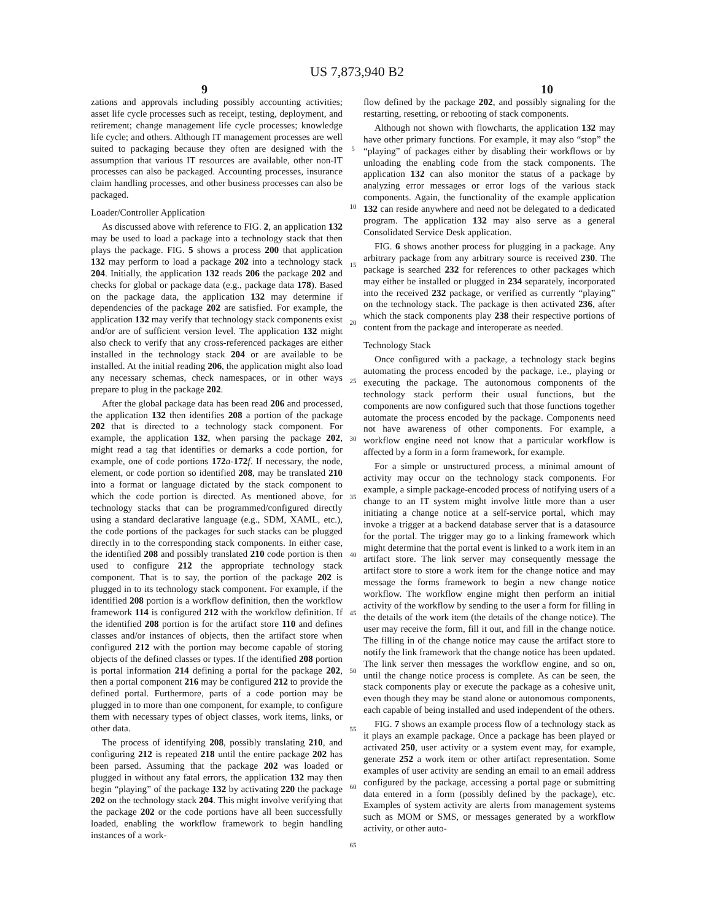US 7,873,940 B2
9 10
zations and approvals including possibly accounting activities; asset life cycle processes such as receipt, testing, deployment, and retirement; change management life cycle processes; knowledge life cycle; and others. Although IT management processes are well suited to packaging because they often are designed with the assumption that various IT resources are available, other non-IT processes can also be packaged. Accounting processes, insurance claim handling processes, and other business processes can also be packaged.
Loader/Controller Application
As discussed above with reference to FIG. 2, an application 132 may be used to load a package into a technology stack that then plays the package. FIG. 5 shows a process 200 that application 132 may perform to load a package 202 into a technology stack 204. Initially, the application 132 reads 206 the package 202 and checks for global or package data (e.g., package data 178). Based on the package data, the application 132 may determine if dependencies of the package 202 are satisfied. For example, the application 132 may verify that technology stack components exist and/or are of sufficient version level. The application 132 might also check to verify that any cross-referenced packages are either installed in the technology stack 204 or are available to be installed. At the initial reading 206, the application might also load any necessary schemas, check namespaces, or in other ways prepare to plug in the package 202.
After the global package data has been read 206 and processed, the application 132 then identifies 208 a portion of the package 202 that is directed to a technology stack component. For example, the application 132, when parsing the package 202, might read a tag that identifies or demarks a code portion, for example, one of code portions 172 a-172 f. If necessary, the node, element, or code portion so identified 208, may be translated 210 into a format or language dictated by the stack component to which the code portion is directed. As mentioned above, for technology stacks that can be programmed/configured directly using a standard declarative language (e.g., SDM, XAML, etc.), the code portions of the packages for such stacks can be plugged directly in to the corresponding stack components. In either case, the identified 208 and possibly translated 210 code portion is then used to configure 212 the appropriate technology stack component. That is to say, the portion of the package 202 is plugged in to its technology stack component. For example, if the identified 208 portion is a workflow definition, then the workflow framework 114 is configured 212 with the workflow definition. If the identified 208 portion is for the artifact store 110 and defines classes and/or instances of objects, then the artifact store when configured 212 with the portion may become capable of storing objects of the defined classes or types. If the identified 208 portion is portal information 214 defining a portal for the package 202, then a portal component 216 may be configured 212 to provide the defined portal. Furthermore, parts of a code portion may be plugged in to more than one component, for example, to configure them with necessary types of object classes, work items, links, or other data.
The process of identifying 208, possibly translating 210, and configuring 212 is repeated 218 until the entire package 202 has been parsed. Assuming that the package 202 was loaded or plugged in without any fatal errors, the application 132 may then begin “playing” of the package 132 by activating 220 the package 202 on the technology stack 204. This might involve verifying that the package 202 or the code portions have all been successfully loaded, enabling the workflow framework to begin handling instances of a work-
5
10
15
20
25
30
35
40
45
50
55
60
65
flow defined by the package 202, and possibly signaling for the restarting, resetting, or rebooting of stack components.
Although not shown with flowcharts, the application 132 may have other primary functions. For example, it may also “stop” the “playing” of packages either by disabling their workflows or by unloading the enabling code from the stack components. The application 132 can also monitor the status of a package by analyzing error messages or error logs of the various stack components. Again, the functionality of the example application 132 can reside anywhere and need not be delegated to a dedicated program. The application 132 may also serve as a general Consolidated Service Desk application.
FIG. 6 shows another process for plugging in a package. Any arbitrary package from any arbitrary source is received 230. The package is searched 232 for references to other packages which may either be installed or plugged in 234 separately, incorporated into the received 232 package, or verified as currently “playing” on the technology stack. The package is then activated 236, after which the stack components play 238 their respective portions of content from the package and interoperate as needed.
Technology Stack
Once configured with a package, a technology stack begins automating the process encoded by the package, i.e., playing or executing the package. The autonomous components of the technology stack perform their usual functions, but the components are now configured such that those functions together automate the process encoded by the package. Components need not have awareness of other components. For example, a workflow engine need not know that a particular workflow is affected by a form in a form framework, for example.
For a simple or unstructured process, a minimal amount of activity may occur on the technology stack components. For example, a simple package-encoded process of notifying users of a change to an IT system might involve little more than a user initiating a change notice at a self-service portal, which may invoke a trigger at a backend database server that is a datasource for the portal. The trigger may go to a linking framework which might determine that the portal event is linked to a work item in an artifact store. The link server may consequently message the artifact store to store a work item for the change notice and may message the forms framework to begin a new change notice workflow. The workflow engine might then perform an initial activity of the workflow by sending to the user a form for filling in the details of the work item (the details of the change notice). The user may receive the form, fill it out, and fill in the change notice. The filling in of the change notice may cause the artifact store to notify the link framework that the change notice has been updated. The link server then messages the workflow engine, and so on, until the change notice process is complete. As can be seen, the stack components play or execute the package as a cohesive unit, even though they may be stand alone or autonomous components, each capable of being installed and used independent of the others.
FIG. 7 shows an example process flow of a technology stack as it plays an example package. Once a package has been played or activated 250, user activity or a system event may, for example, generate 252 a work item or other artifact representation. Some examples of user activity are sending an email to an email address configured by the package, accessing a portal page or submitting data entered in a form (possibly defined by the package), etc. Examples of system activity are alerts from management systems such as MOM or SMS, or messages generated by a workflow activity, or other auto-